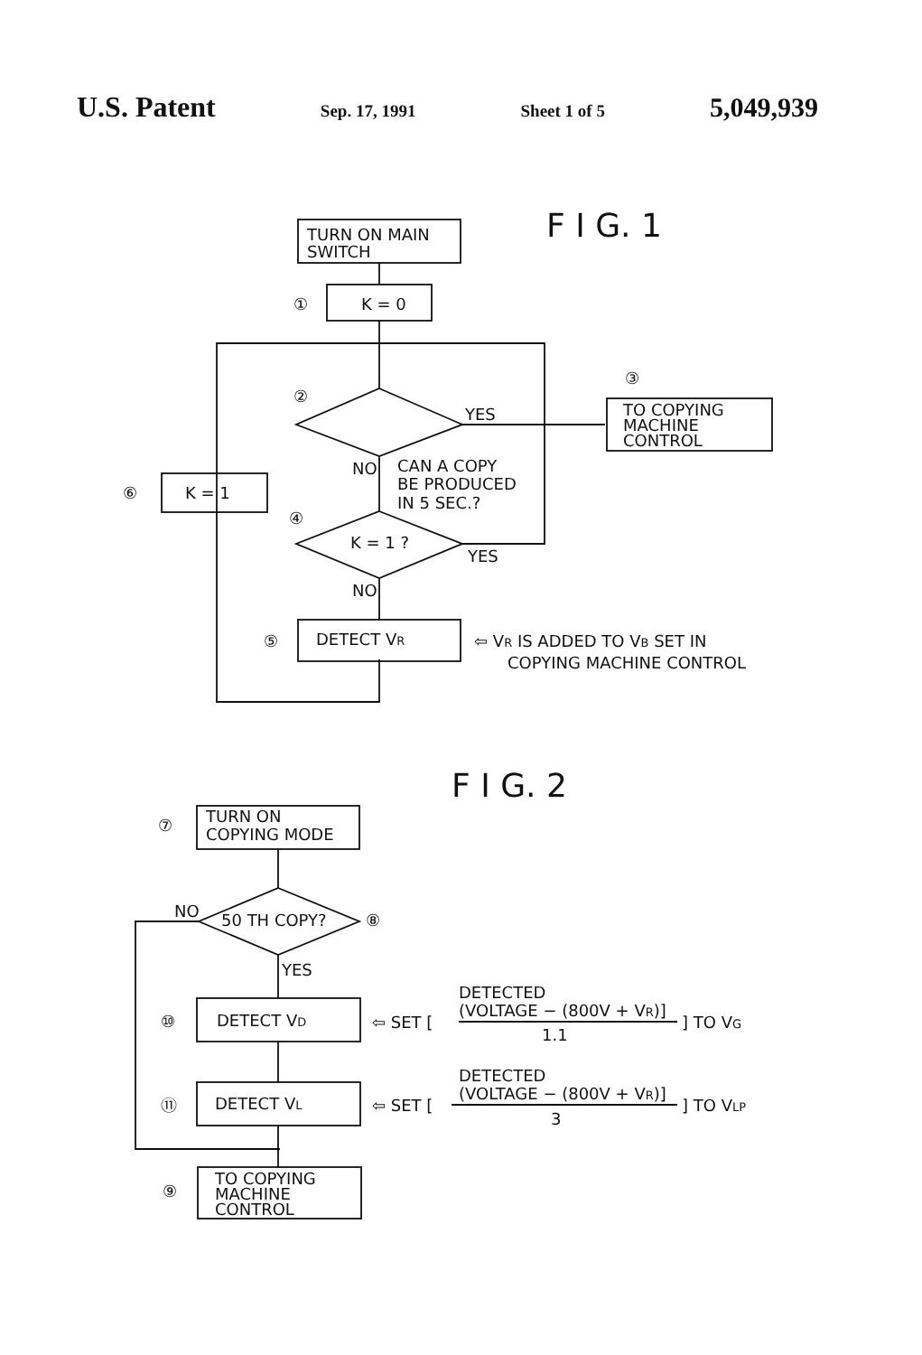U.S. Patent Sep. 17, 1991 Sheet 1 of 5 5,049,939
F I G. 1
F I G. 2
TURN ON MAIN
SWITCH
K = 0
①
②
YES
TO COPYING
MACHINE
CONTROL
③
NO
CAN A COPY
BE PRODUCED
IN 5 SEC.?
④
K = 1 ?
YES
NO
DETECT VR
⑤
⇦ VR IS ADDED TO VB SET IN
COPYING MACHINE CONTROL
K = 1
⑥
TURN ON
COPYING MODE
⑦
NO
50 TH COPY?
⑧
YES
DETECT VD
⑩
⇦ SET [
DETECTED
(VOLTAGE − (800V + VR)]
1.1
] TO VG
DETECT VL
⑪
⇦ SET [
DETECTED
(VOLTAGE − (800V + VR)]
3
] TO VLP
TO COPYING
MACHINE
CONTROL
⑨